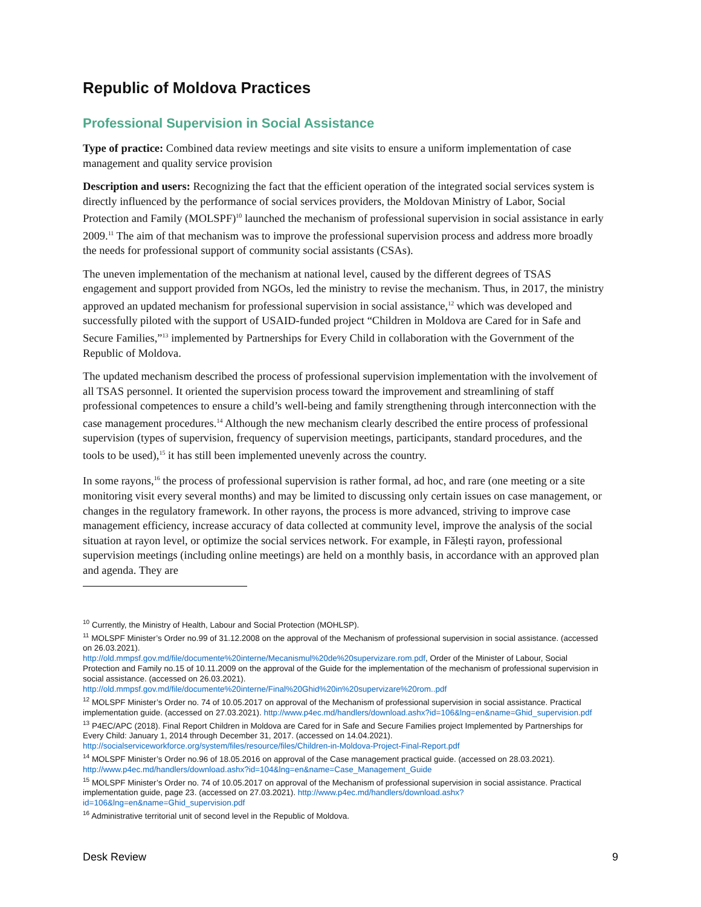Republic of Moldova Practices
Professional Supervision in Social Assistance
Type of practice: Combined data review meetings and site visits to ensure a uniform implementation of case management and quality service provision
Description and users: Recognizing the fact that the efficient operation of the integrated social services system is directly influenced by the performance of social services providers, the Moldovan Ministry of Labor, Social Protection and Family (MOLSPF)<sup>10</sup> launched the mechanism of professional supervision in social assistance in early 2009.<sup>11</sup> The aim of that mechanism was to improve the professional supervision process and address more broadly the needs for professional support of community social assistants (CSAs).
The uneven implementation of the mechanism at national level, caused by the different degrees of TSAS engagement and support provided from NGOs, led the ministry to revise the mechanism. Thus, in 2017, the ministry approved an updated mechanism for professional supervision in social assistance,<sup>12</sup> which was developed and successfully piloted with the support of USAID-funded project “Children in Moldova are Cared for in Safe and Secure Families,”<sup>13</sup> implemented by Partnerships for Every Child in collaboration with the Government of the Republic of Moldova.
The updated mechanism described the process of professional supervision implementation with the involvement of all TSAS personnel. It oriented the supervision process toward the improvement and streamlining of staff professional competences to ensure a child’s well-being and family strengthening through interconnection with the case management procedures.<sup>14</sup> Although the new mechanism clearly described the entire process of professional supervision (types of supervision, frequency of supervision meetings, participants, standard procedures, and the tools to be used),<sup>15</sup> it has still been implemented unevenly across the country.
In some rayons,<sup>16</sup> the process of professional supervision is rather formal, ad hoc, and rare (one meeting or a site monitoring visit every several months) and may be limited to discussing only certain issues on case management, or changes in the regulatory framework. In other rayons, the process is more advanced, striving to improve case management efficiency, increase accuracy of data collected at community level, improve the analysis of the social situation at rayon level, or optimize the social services network. For example, in Fălești rayon, professional supervision meetings (including online meetings) are held on a monthly basis, in accordance with an approved plan and agenda. They are
<sup>10</sup> Currently, the Ministry of Health, Labour and Social Protection (MOHLSP).
<sup>11</sup> MOLSPF Minister’s Order no.99 of 31.12.2008 on the approval of the Mechanism of professional supervision in social assistance. (accessed on 26.03.2021).
http://old.mmpsf.gov.md/file/documente%20interne/Mecanismul%20de%20supervizare.rom.pdf, Order of the Minister of Labour, Social Protection and Family no.15 of 10.11.2009 on the approval of the Guide for the implementation of the mechanism of professional supervision in social assistance. (accessed on 26.03.2021).
http://old.mmpsf.gov.md/file/documente%20interne/Final%20Ghid%20in%20supervizare%20rom..pdf
<sup>12</sup> MOLSPF Minister’s Order no. 74 of 10.05.2017 on approval of the Mechanism of professional supervision in social assistance. Practical implementation guide. (accessed on 27.03.2021). http://www.p4ec.md/handlers/download.ashx?id=106&lng=en&name=Ghid_supervision.pdf
<sup>13</sup> P4EC/APC (2018). Final Report Children in Moldova are Cared for in Safe and Secure Families project Implemented by Partnerships for Every Child: January 1, 2014 through December 31, 2017. (accessed on 14.04.2021). http://socialserviceworkforce.org/system/files/resource/files/Children-in-Moldova-Project-Final-Report.pdf
<sup>14</sup> MOLSPF Minister’s Order no.96 of 18.05.2016 on approval of the Case management practical guide. (accessed on 28.03.2021). http://www.p4ec.md/handlers/download.ashx?id=104&lng=en&name=Case_Management_Guide
<sup>15</sup> MOLSPF Minister’s Order no. 74 of 10.05.2017 on approval of the Mechanism of professional supervision in social assistance. Practical implementation guide, page 23. (accessed on 27.03.2021). http://www.p4ec.md/handlers/download.ashx?id=106&lng=en&name=Ghid_supervision.pdf
<sup>16</sup> Administrative territorial unit of second level in the Republic of Moldova.
Desk Review 9